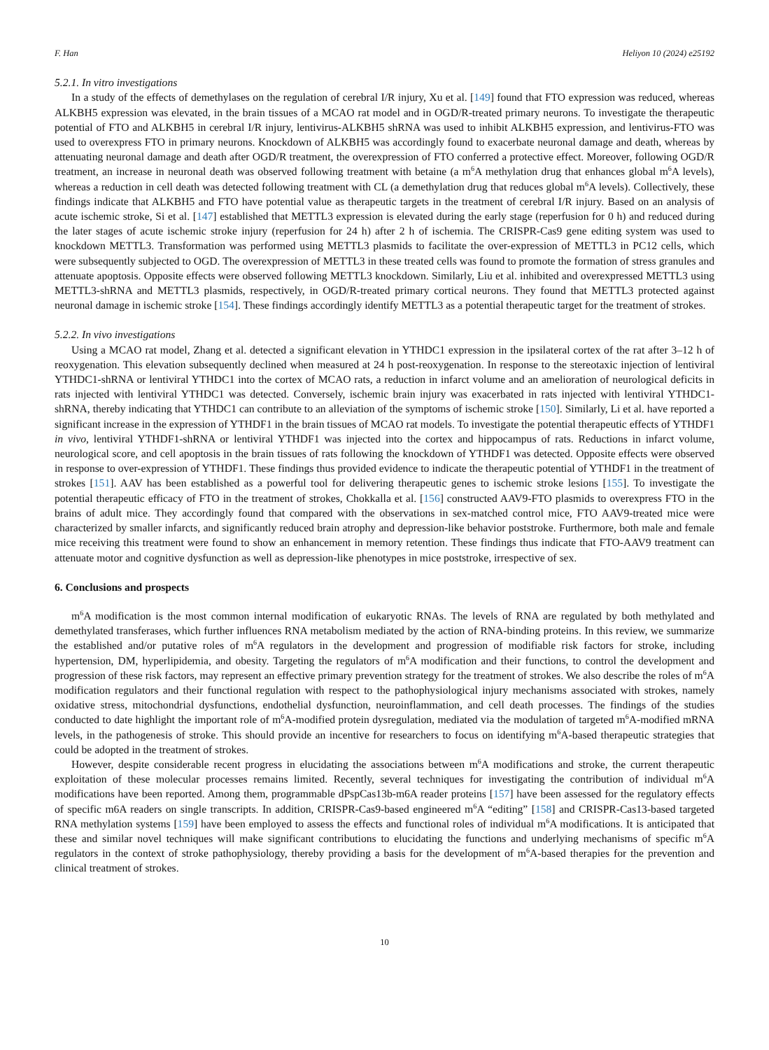F. Han Heliyon 10 (2024) e25192
5.2.1. In vitro investigations
In a study of the effects of demethylases on the regulation of cerebral I/R injury, Xu et al. [149] found that FTO expression was reduced, whereas ALKBH5 expression was elevated, in the brain tissues of a MCAO rat model and in OGD/R-treated primary neurons. To investigate the therapeutic potential of FTO and ALKBH5 in cerebral I/R injury, lentivirus-ALKBH5 shRNA was used to inhibit ALKBH5 expression, and lentivirus-FTO was used to overexpress FTO in primary neurons. Knockdown of ALKBH5 was accordingly found to exacerbate neuronal damage and death, whereas by attenuating neuronal damage and death after OGD/R treatment, the overexpression of FTO conferred a protective effect. Moreover, following OGD/R treatment, an increase in neuronal death was observed following treatment with betaine (a m<sup>6</sup>A methylation drug that enhances global m<sup>6</sup>A levels), whereas a reduction in cell death was detected following treatment with CL (a demethylation drug that reduces global m<sup>6</sup>A levels). Collectively, these findings indicate that ALKBH5 and FTO have potential value as therapeutic targets in the treatment of cerebral I/R injury. Based on an analysis of acute ischemic stroke, Si et al. [147] established that METTL3 expression is elevated during the early stage (reperfusion for 0 h) and reduced during the later stages of acute ischemic stroke injury (reperfusion for 24 h) after 2 h of ischemia. The CRISPR-Cas9 gene editing system was used to knockdown METTL3. Transformation was performed using METTL3 plasmids to facilitate the over-expression of METTL3 in PC12 cells, which were subsequently subjected to OGD. The overexpression of METTL3 in these treated cells was found to promote the formation of stress granules and attenuate apoptosis. Opposite effects were observed following METTL3 knockdown. Similarly, Liu et al. inhibited and overexpressed METTL3 using METTL3-shRNA and METTL3 plasmids, respectively, in OGD/R-treated primary cortical neurons. They found that METTL3 protected against neuronal damage in ischemic stroke [154]. These findings accordingly identify METTL3 as a potential therapeutic target for the treatment of strokes.
5.2.2. In vivo investigations
Using a MCAO rat model, Zhang et al. detected a significant elevation in YTHDC1 expression in the ipsilateral cortex of the rat after 3–12 h of reoxygenation. This elevation subsequently declined when measured at 24 h post-reoxygenation. In response to the stereotaxic injection of lentiviral YTHDC1-shRNA or lentiviral YTHDC1 into the cortex of MCAO rats, a reduction in infarct volume and an amelioration of neurological deficits in rats injected with lentiviral YTHDC1 was detected. Conversely, ischemic brain injury was exacerbated in rats injected with lentiviral YTHDC1-shRNA, thereby indicating that YTHDC1 can contribute to an alleviation of the symptoms of ischemic stroke [150]. Similarly, Li et al. have reported a significant increase in the expression of YTHDF1 in the brain tissues of MCAO rat models. To investigate the potential therapeutic effects of YTHDF1 in vivo, lentiviral YTHDF1-shRNA or lentiviral YTHDF1 was injected into the cortex and hippocampus of rats. Reductions in infarct volume, neurological score, and cell apoptosis in the brain tissues of rats following the knockdown of YTHDF1 was detected. Opposite effects were observed in response to over-expression of YTHDF1. These findings thus provided evidence to indicate the therapeutic potential of YTHDF1 in the treatment of strokes [151]. AAV has been established as a powerful tool for delivering therapeutic genes to ischemic stroke lesions [155]. To investigate the potential therapeutic efficacy of FTO in the treatment of strokes, Chokkalla et al. [156] constructed AAV9-FTO plasmids to overexpress FTO in the brains of adult mice. They accordingly found that compared with the observations in sex-matched control mice, FTO AAV9-treated mice were characterized by smaller infarcts, and significantly reduced brain atrophy and depression-like behavior poststroke. Furthermore, both male and female mice receiving this treatment were found to show an enhancement in memory retention. These findings thus indicate that FTO-AAV9 treatment can attenuate motor and cognitive dysfunction as well as depression-like phenotypes in mice poststroke, irrespective of sex.
6. Conclusions and prospects
m<sup>6</sup>A modification is the most common internal modification of eukaryotic RNAs. The levels of RNA are regulated by both methylated and demethylated transferases, which further influences RNA metabolism mediated by the action of RNA-binding proteins. In this review, we summarize the established and/or putative roles of m<sup>6</sup>A regulators in the development and progression of modifiable risk factors for stroke, including hypertension, DM, hyperlipidemia, and obesity. Targeting the regulators of m<sup>6</sup>A modification and their functions, to control the development and progression of these risk factors, may represent an effective primary prevention strategy for the treatment of strokes. We also describe the roles of m<sup>6</sup>A modification regulators and their functional regulation with respect to the pathophysiological injury mechanisms associated with strokes, namely oxidative stress, mitochondrial dysfunctions, endothelial dysfunction, neuroinflammation, and cell death processes. The findings of the studies conducted to date highlight the important role of m<sup>6</sup>A-modified protein dysregulation, mediated via the modulation of targeted m<sup>6</sup>A-modified mRNA levels, in the pathogenesis of stroke. This should provide an incentive for researchers to focus on identifying m<sup>6</sup>A-based therapeutic strategies that could be adopted in the treatment of strokes.
However, despite considerable recent progress in elucidating the associations between m<sup>6</sup>A modifications and stroke, the current therapeutic exploitation of these molecular processes remains limited. Recently, several techniques for investigating the contribution of individual m<sup>6</sup>A modifications have been reported. Among them, programmable dPspCas13b-m6A reader proteins [157] have been assessed for the regulatory effects of specific m6A readers on single transcripts. In addition, CRISPR-Cas9-based engineered m<sup>6</sup>A “editing” [158] and CRISPR-Cas13-based targeted RNA methylation systems [159] have been employed to assess the effects and functional roles of individual m<sup>6</sup>A modifications. It is anticipated that these and similar novel techniques will make significant contributions to elucidating the functions and underlying mechanisms of specific m<sup>6</sup>A regulators in the context of stroke pathophysiology, thereby providing a basis for the development of m<sup>6</sup>A-based therapies for the prevention and clinical treatment of strokes.
10